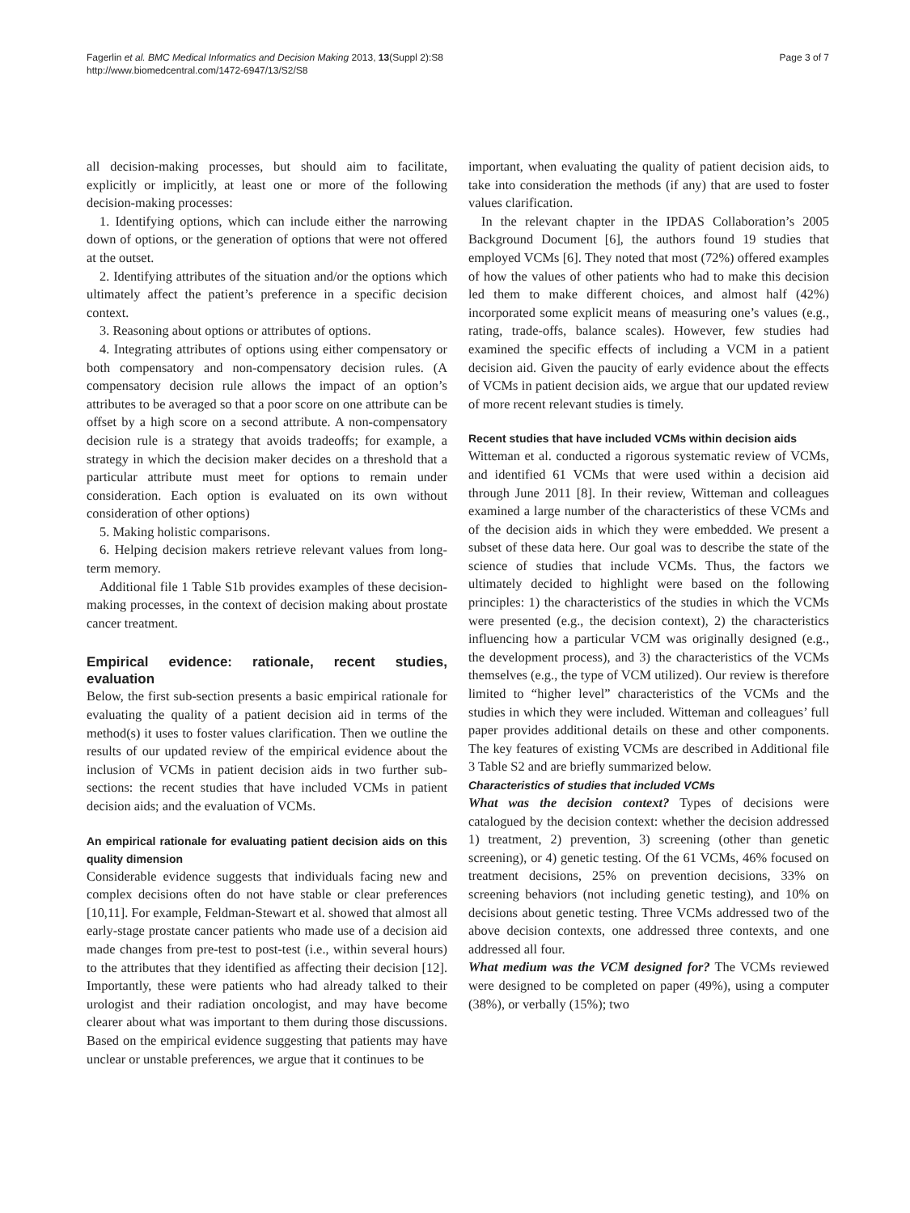Fagerlin et al. BMC Medical Informatics and Decision Making 2013, 13(Suppl 2):S8
http://www.biomedcentral.com/1472-6947/13/S2/S8
Page 3 of 7
all decision-making processes, but should aim to facilitate, explicitly or implicitly, at least one or more of the following decision-making processes:
1. Identifying options, which can include either the narrowing down of options, or the generation of options that were not offered at the outset.
2. Identifying attributes of the situation and/or the options which ultimately affect the patient’s preference in a specific decision context.
3. Reasoning about options or attributes of options.
4. Integrating attributes of options using either compensatory or both compensatory and non-compensatory decision rules. (A compensatory decision rule allows the impact of an option’s attributes to be averaged so that a poor score on one attribute can be offset by a high score on a second attribute. A non-compensatory decision rule is a strategy that avoids tradeoffs; for example, a strategy in which the decision maker decides on a threshold that a particular attribute must meet for options to remain under consideration. Each option is evaluated on its own without consideration of other options)
5. Making holistic comparisons.
6. Helping decision makers retrieve relevant values from long-term memory.
Additional file 1 Table S1b provides examples of these decision-making processes, in the context of decision making about prostate cancer treatment.
Empirical evidence: rationale, recent studies, evaluation
Below, the first sub-section presents a basic empirical rationale for evaluating the quality of a patient decision aid in terms of the method(s) it uses to foster values clarification. Then we outline the results of our updated review of the empirical evidence about the inclusion of VCMs in patient decision aids in two further sub-sections: the recent studies that have included VCMs in patient decision aids; and the evaluation of VCMs.
An empirical rationale for evaluating patient decision aids on this quality dimension
Considerable evidence suggests that individuals facing new and complex decisions often do not have stable or clear preferences [10,11]. For example, Feldman-Stewart et al. showed that almost all early-stage prostate cancer patients who made use of a decision aid made changes from pre-test to post-test (i.e., within several hours) to the attributes that they identified as affecting their decision [12]. Importantly, these were patients who had already talked to their urologist and their radiation oncologist, and may have become clearer about what was important to them during those discussions. Based on the empirical evidence suggesting that patients may have unclear or unstable preferences, we argue that it continues to be
important, when evaluating the quality of patient decision aids, to take into consideration the methods (if any) that are used to foster values clarification.
In the relevant chapter in the IPDAS Collaboration’s 2005 Background Document [6], the authors found 19 studies that employed VCMs [6]. They noted that most (72%) offered examples of how the values of other patients who had to make this decision led them to make different choices, and almost half (42%) incorporated some explicit means of measuring one’s values (e.g., rating, trade-offs, balance scales). However, few studies had examined the specific effects of including a VCM in a patient decision aid. Given the paucity of early evidence about the effects of VCMs in patient decision aids, we argue that our updated review of more recent relevant studies is timely.
Recent studies that have included VCMs within decision aids
Witteman et al. conducted a rigorous systematic review of VCMs, and identified 61 VCMs that were used within a decision aid through June 2011 [8]. In their review, Witteman and colleagues examined a large number of the characteristics of these VCMs and of the decision aids in which they were embedded. We present a subset of these data here. Our goal was to describe the state of the science of studies that include VCMs. Thus, the factors we ultimately decided to highlight were based on the following principles: 1) the characteristics of the studies in which the VCMs were presented (e.g., the decision context), 2) the characteristics influencing how a particular VCM was originally designed (e.g., the development process), and 3) the characteristics of the VCMs themselves (e.g., the type of VCM utilized). Our review is therefore limited to “higher level” characteristics of the VCMs and the studies in which they were included. Witteman and colleagues’ full paper provides additional details on these and other components. The key features of existing VCMs are described in Additional file 3 Table S2 and are briefly summarized below.
Characteristics of studies that included VCMs
What was the decision context? Types of decisions were catalogued by the decision context: whether the decision addressed 1) treatment, 2) prevention, 3) screening (other than genetic screening), or 4) genetic testing. Of the 61 VCMs, 46% focused on treatment decisions, 25% on prevention decisions, 33% on screening behaviors (not including genetic testing), and 10% on decisions about genetic testing. Three VCMs addressed two of the above decision contexts, one addressed three contexts, and one addressed all four.
What medium was the VCM designed for? The VCMs reviewed were designed to be completed on paper (49%), using a computer (38%), or verbally (15%); two